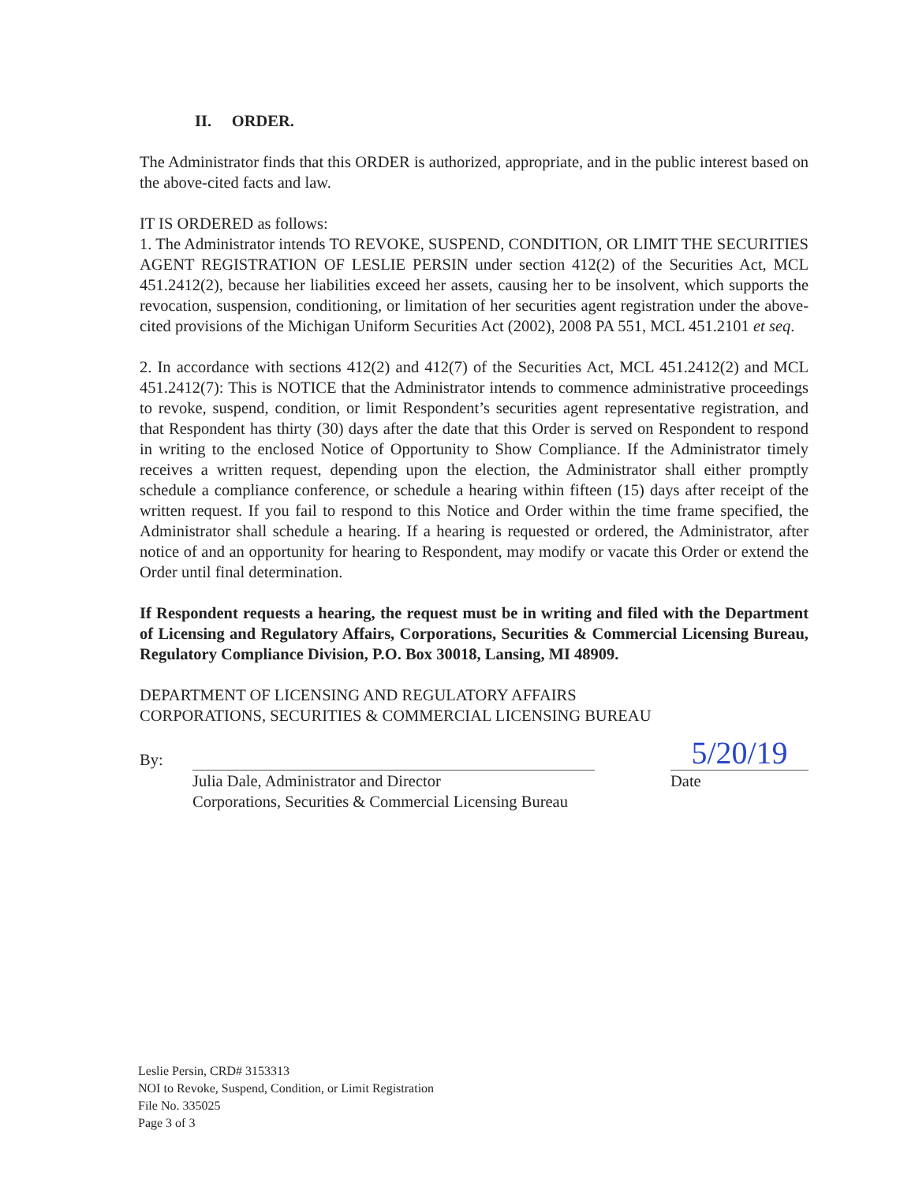II. ORDER.
The Administrator finds that this ORDER is authorized, appropriate, and in the public interest based on the above-cited facts and law.
IT IS ORDERED as follows:
1. The Administrator intends TO REVOKE, SUSPEND, CONDITION, OR LIMIT THE SECURITIES AGENT REGISTRATION OF LESLIE PERSIN under section 412(2) of the Securities Act, MCL 451.2412(2), because her liabilities exceed her assets, causing her to be insolvent, which supports the revocation, suspension, conditioning, or limitation of her securities agent registration under the above-cited provisions of the Michigan Uniform Securities Act (2002), 2008 PA 551, MCL 451.2101 et seq.
2. In accordance with sections 412(2) and 412(7) of the Securities Act, MCL 451.2412(2) and MCL 451.2412(7): This is NOTICE that the Administrator intends to commence administrative proceedings to revoke, suspend, condition, or limit Respondent’s securities agent representative registration, and that Respondent has thirty (30) days after the date that this Order is served on Respondent to respond in writing to the enclosed Notice of Opportunity to Show Compliance. If the Administrator timely receives a written request, depending upon the election, the Administrator shall either promptly schedule a compliance conference, or schedule a hearing within fifteen (15) days after receipt of the written request. If you fail to respond to this Notice and Order within the time frame specified, the Administrator shall schedule a hearing. If a hearing is requested or ordered, the Administrator, after notice of and an opportunity for hearing to Respondent, may modify or vacate this Order or extend the Order until final determination.
If Respondent requests a hearing, the request must be in writing and filed with the Department of Licensing and Regulatory Affairs, Corporations, Securities & Commercial Licensing Bureau, Regulatory Compliance Division, P.O. Box 30018, Lansing, MI 48909.
DEPARTMENT OF LICENSING AND REGULATORY AFFAIRS
CORPORATIONS, SECURITIES & COMMERCIAL LICENSING BUREAU
By: Julia Dale, Administrator and Director
Corporations, Securities & Commercial Licensing Bureau
5/20/19
Date
Leslie Persin, CRD# 3153313
NOI to Revoke, Suspend, Condition, or Limit Registration
File No. 335025
Page 3 of 3